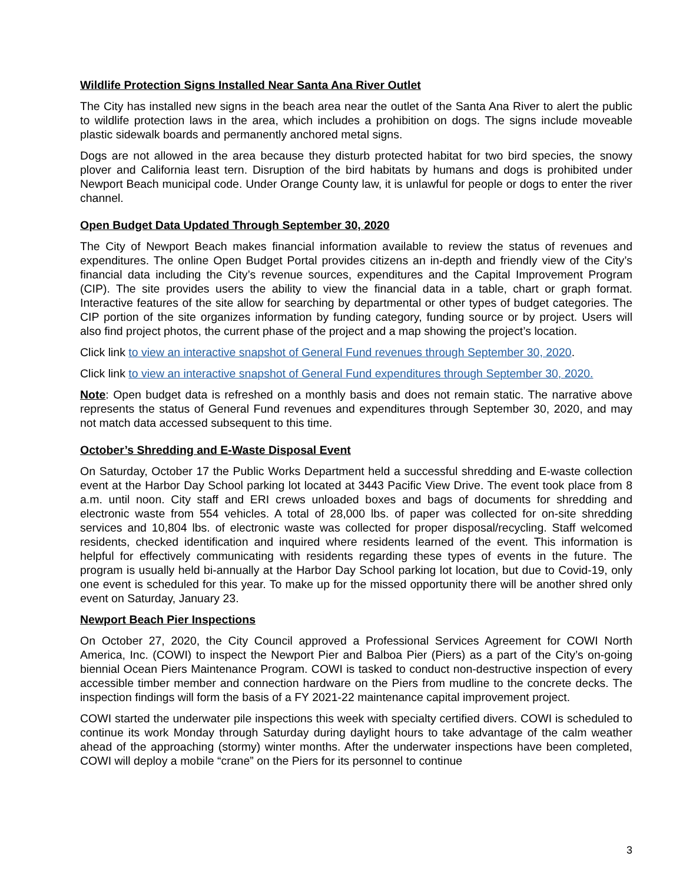Wildlife Protection Signs Installed Near Santa Ana River Outlet
The City has installed new signs in the beach area near the outlet of the Santa Ana River to alert the public to wildlife protection laws in the area, which includes a prohibition on dogs. The signs include moveable plastic sidewalk boards and permanently anchored metal signs.
Dogs are not allowed in the area because they disturb protected habitat for two bird species, the snowy plover and California least tern. Disruption of the bird habitats by humans and dogs is prohibited under Newport Beach municipal code. Under Orange County law, it is unlawful for people or dogs to enter the river channel.
Open Budget Data Updated Through September 30, 2020
The City of Newport Beach makes financial information available to review the status of revenues and expenditures. The online Open Budget Portal provides citizens an in-depth and friendly view of the City’s financial data including the City’s revenue sources, expenditures and the Capital Improvement Program (CIP). The site provides users the ability to view the financial data in a table, chart or graph format. Interactive features of the site allow for searching by departmental or other types of budget categories. The CIP portion of the site organizes information by funding category, funding source or by project. Users will also find project photos, the current phase of the project and a map showing the project’s location.
Click link to view an interactive snapshot of General Fund revenues through September 30, 2020.
Click link to view an interactive snapshot of General Fund expenditures through September 30, 2020.
Note: Open budget data is refreshed on a monthly basis and does not remain static. The narrative above represents the status of General Fund revenues and expenditures through September 30, 2020, and may not match data accessed subsequent to this time.
October’s Shredding and E-Waste Disposal Event
On Saturday, October 17 the Public Works Department held a successful shredding and E-waste collection event at the Harbor Day School parking lot located at 3443 Pacific View Drive. The event took place from 8 a.m. until noon. City staff and ERI crews unloaded boxes and bags of documents for shredding and electronic waste from 554 vehicles. A total of 28,000 lbs. of paper was collected for on-site shredding services and 10,804 lbs. of electronic waste was collected for proper disposal/recycling. Staff welcomed residents, checked identification and inquired where residents learned of the event. This information is helpful for effectively communicating with residents regarding these types of events in the future. The program is usually held bi-annually at the Harbor Day School parking lot location, but due to Covid-19, only one event is scheduled for this year. To make up for the missed opportunity there will be another shred only event on Saturday, January 23.
Newport Beach Pier Inspections
On October 27, 2020, the City Council approved a Professional Services Agreement for COWI North America, Inc. (COWI) to inspect the Newport Pier and Balboa Pier (Piers) as a part of the City’s on-going biennial Ocean Piers Maintenance Program. COWI is tasked to conduct non-destructive inspection of every accessible timber member and connection hardware on the Piers from mudline to the concrete decks. The inspection findings will form the basis of a FY 2021-22 maintenance capital improvement project.
COWI started the underwater pile inspections this week with specialty certified divers. COWI is scheduled to continue its work Monday through Saturday during daylight hours to take advantage of the calm weather ahead of the approaching (stormy) winter months. After the underwater inspections have been completed, COWI will deploy a mobile “crane” on the Piers for its personnel to continue
3